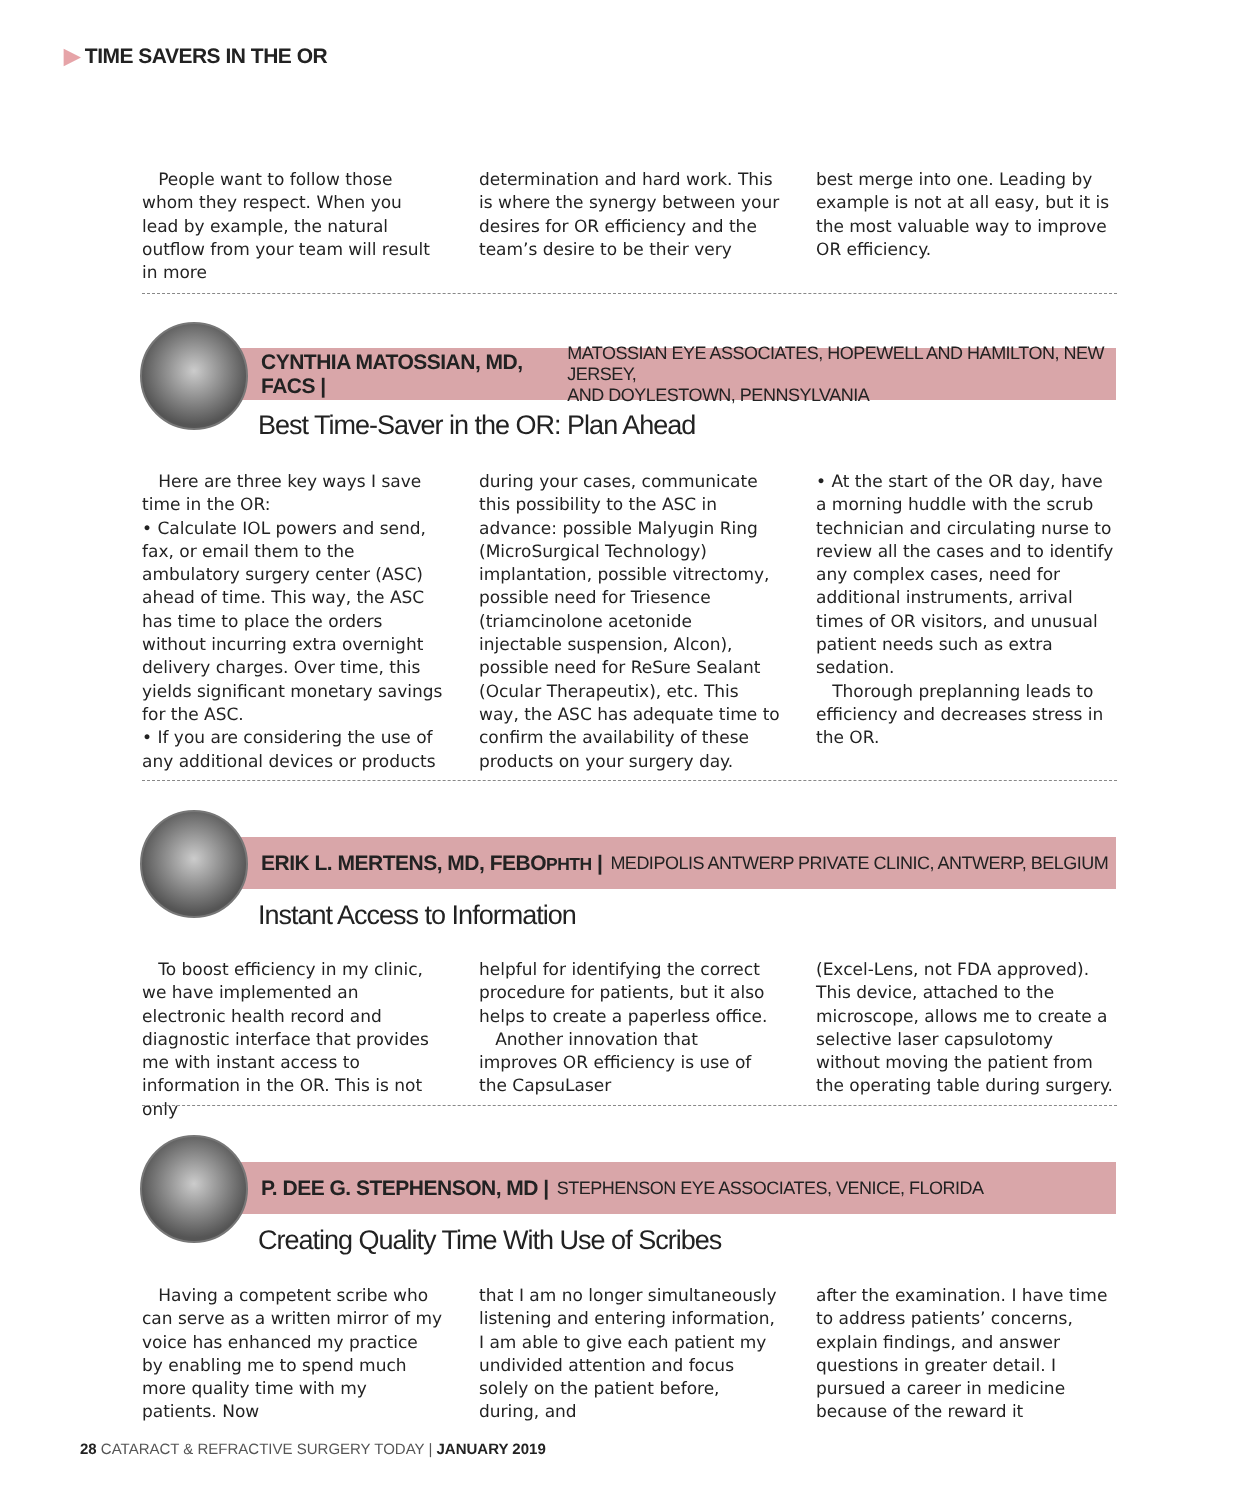▶ TIME SAVERS IN THE OR
People want to follow those whom they respect. When you lead by example, the natural outflow from your team will result in more
determination and hard work. This is where the synergy between your desires for OR efficiency and the team’s desire to be their very
best merge into one. Leading by example is not at all easy, but it is the most valuable way to improve OR efficiency.
CYNTHIA MATOSSIAN, MD, FACS | MATOSSIAN EYE ASSOCIATES, HOPEWELL AND HAMILTON, NEW JERSEY,
AND DOYLESTOWN, PENNSYLVANIA
Best Time-Saver in the OR: Plan Ahead
Here are three key ways I save time in the OR:
• Calculate IOL powers and send, fax, or email them to the ambulatory surgery center (ASC) ahead of time. This way, the ASC has time to place the orders without incurring extra overnight delivery charges. Over time, this yields significant monetary savings for the ASC.
• If you are considering the use of any additional devices or products
during your cases, communicate this possibility to the ASC in advance: possible Malyugin Ring (MicroSurgical Technology) implantation, possible vitrectomy, possible need for Triesence (triamcinolone acetonide injectable suspension, Alcon), possible need for ReSure Sealant (Ocular Therapeutix), etc. This way, the ASC has adequate time to confirm the availability of these products on your surgery day.
• At the start of the OR day, have a morning huddle with the scrub technician and circulating nurse to review all the cases and to identify any complex cases, need for additional instruments, arrival times of OR visitors, and unusual patient needs such as extra sedation.
Thorough preplanning leads to efficiency and decreases stress in the OR.
ERIK L. MERTENS, MD, FEBOPHTH | MEDIPOLIS ANTWERP PRIVATE CLINIC, ANTWERP, BELGIUM
Instant Access to Information
To boost efficiency in my clinic, we have implemented an electronic health record and diagnostic interface that provides me with instant access to information in the OR. This is not only
helpful for identifying the correct procedure for patients, but it also helps to create a paperless office.
Another innovation that improves OR efficiency is use of the CapsuLaser
(Excel-Lens, not FDA approved). This device, attached to the microscope, allows me to create a selective laser capsulotomy without moving the patient from the operating table during surgery.
P. DEE G. STEPHENSON, MD | STEPHENSON EYE ASSOCIATES, VENICE, FLORIDA
Creating Quality Time With Use of Scribes
Having a competent scribe who can serve as a written mirror of my voice has enhanced my practice by enabling me to spend much more quality time with my patients. Now
that I am no longer simultaneously listening and entering information, I am able to give each patient my undivided attention and focus solely on the patient before, during, and
after the examination. I have time to address patients’ concerns, explain findings, and answer questions in greater detail. I pursued a career in medicine because of the reward it
28 CATARACT & REFRACTIVE SURGERY TODAY | JANUARY 2019